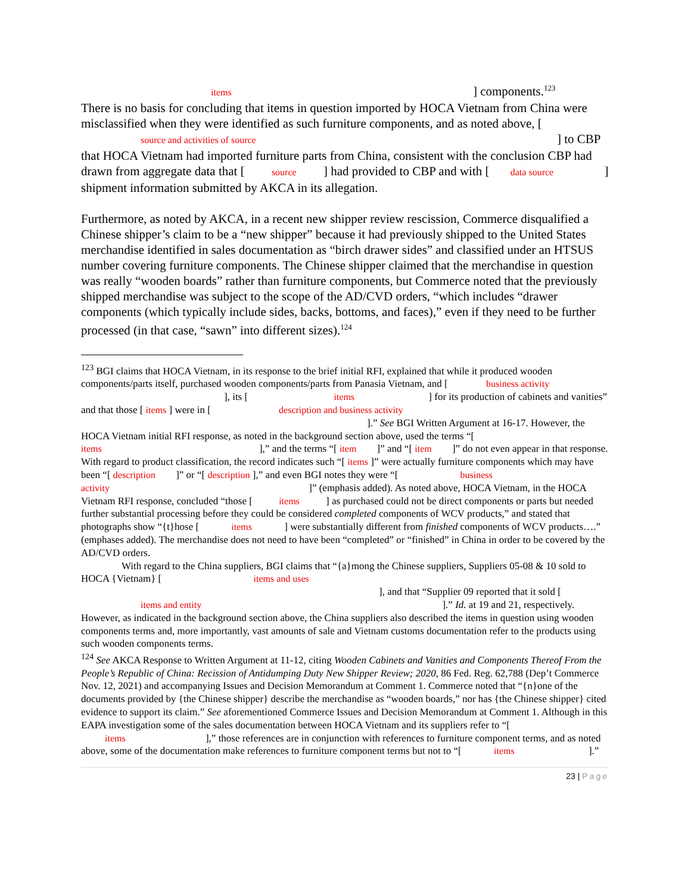items ] components.<sup>123</sup>
There is no basis for concluding that items in question imported by HOCA Vietnam from China were misclassified when they were identified as such furniture components, and as noted above, [ source and activities of source ] to CBP that HOCA Vietnam had imported furniture parts from China, consistent with the conclusion CBP had drawn from aggregate data that [ source ] had provided to CBP and with [ data source ] shipment information submitted by AKCA in its allegation.
Furthermore, as noted by AKCA, in a recent new shipper review rescission, Commerce disqualified a Chinese shipper’s claim to be a “new shipper” because it had previously shipped to the United States merchandise identified in sales documentation as “birch drawer sides” and classified under an HTSUS number covering furniture components. The Chinese shipper claimed that the merchandise in question was really “wooden boards” rather than furniture components, but Commerce noted that the previously shipped merchandise was subject to the scope of the AD/CVD orders, “which includes “drawer components (which typically include sides, backs, bottoms, and faces),” even if they need to be further processed (in that case, “sawn” into different sizes).<sup>124</sup>
<sup>123</sup> BGI claims that HOCA Vietnam, in its response to the brief initial RFI, explained that while it produced wooden components/parts itself, purchased wooden components/parts from Panasia Vietnam, and [ business activity ], its [ items ] for its production of cabinets and vanities” and that those [ items ] were in [ description and business activity ].” See BGI Written Argument at 16-17. However, the HOCA Vietnam initial RFI response, as noted in the background section above, used the terms “[ items ],” and the terms “[ item ]” and “[ item ]” do not even appear in that response. With regard to product classification, the record indicates such “[ items ]” were actually furniture components which may have been “[ description ]” or “[ description ],” and even BGI notes they were “[ business activity ]” (emphasis added). As noted above, HOCA Vietnam, in the HOCA Vietnam RFI response, concluded “those [ items ] as purchased could not be direct components or parts but needed further substantial processing before they could be considered completed components of WCV products,” and stated that photographs show “{t}hose [ items ] were substantially different from finished components of WCV products….” (emphases added). The merchandise does not need to have been “completed” or “finished” in China in order to be covered by the AD/CVD orders.
With regard to the China suppliers, BGI claims that “{a}mong the Chinese suppliers, Suppliers 05-08 & 10 sold to HOCA {Vietnam} [ items and uses ], and that “Supplier 09 reported that it sold [ items and entity ].” Id. at 19 and 21, respectively. However, as indicated in the background section above, the China suppliers also described the items in question using wooden components terms and, more importantly, vast amounts of sale and Vietnam customs documentation refer to the products using such wooden components terms.
<sup>124</sup> See AKCA Response to Written Argument at 11-12, citing Wooden Cabinets and Vanities and Components Thereof From the People’s Republic of China: Recission of Antidumping Duty New Shipper Review; 2020, 86 Fed. Reg. 62,788 (Dep’t Commerce Nov. 12, 2021) and accompanying Issues and Decision Memorandum at Comment 1. Commerce noted that “{n}one of the documents provided by {the Chinese shipper} describe the merchandise as “wooden boards,” nor has {the Chinese shipper} cited evidence to support its claim.” See aforementioned Commerce Issues and Decision Memorandum at Comment 1. Although in this EAPA investigation some of the sales documentation between HOCA Vietnam and its suppliers refer to “[ items ],” those references are in conjunction with references to furniture component terms, and as noted above, some of the documentation make references to furniture component terms but not to “[ items ].”
23 | Page